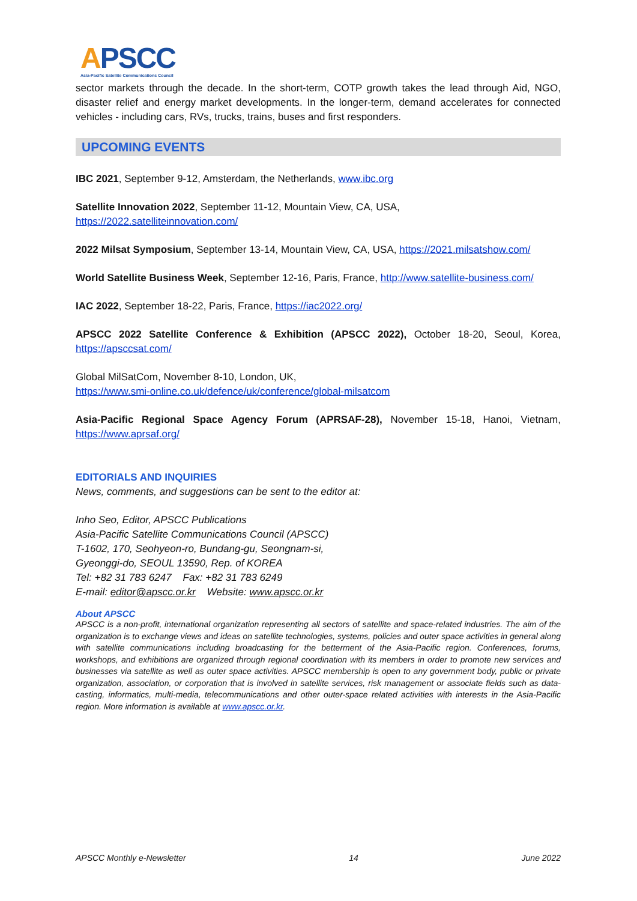APSCC
Asia-Pacific Satellite Communications Council
sector markets through the decade. In the short-term, COTP growth takes the lead through Aid, NGO, disaster relief and energy market developments. In the longer-term, demand accelerates for connected vehicles - including cars, RVs, trucks, trains, buses and first responders.
UPCOMING EVENTS
IBC 2021, September 9-12, Amsterdam, the Netherlands, www.ibc.org
Satellite Innovation 2022, September 11-12, Mountain View, CA, USA,
https://2022.satelliteinnovation.com/
2022 Milsat Symposium, September 13-14, Mountain View, CA, USA, https://2021.milsatshow.com/
World Satellite Business Week, September 12-16, Paris, France, http://www.satellite-business.com/
IAC 2022, September 18-22, Paris, France, https://iac2022.org/
APSCC 2022 Satellite Conference & Exhibition (APSCC 2022), October 18-20, Seoul, Korea, https://apsccsat.com/
Global MilSatCom, November 8-10, London, UK,
https://www.smi-online.co.uk/defence/uk/conference/global-milsatcom
Asia-Pacific Regional Space Agency Forum (APRSAF-28), November 15-18, Hanoi, Vietnam, https://www.aprsaf.org/
EDITORIALS AND INQUIRIES
News, comments, and suggestions can be sent to the editor at:
Inho Seo, Editor, APSCC Publications
Asia-Pacific Satellite Communications Council (APSCC)
T-1602, 170, Seohyeon-ro, Bundang-gu, Seongnam-si,
Gyeonggi-do, SEOUL 13590, Rep. of KOREA
Tel: +82 31 783 6247 Fax: +82 31 783 6249
E-mail: editor@apscc.or.kr Website: www.apscc.or.kr
About APSCC
APSCC is a non-profit, international organization representing all sectors of satellite and space-related industries. The aim of the organization is to exchange views and ideas on satellite technologies, systems, policies and outer space activities in general along with satellite communications including broadcasting for the betterment of the Asia-Pacific region. Conferences, forums, workshops, and exhibitions are organized through regional coordination with its members in order to promote new services and businesses via satellite as well as outer space activities. APSCC membership is open to any government body, public or private organization, association, or corporation that is involved in satellite services, risk management or associate fields such as data-casting, informatics, multi-media, telecommunications and other outer-space related activities with interests in the Asia-Pacific region. More information is available at www.apscc.or.kr.
APSCC Monthly e-Newsletter 14 June 2022